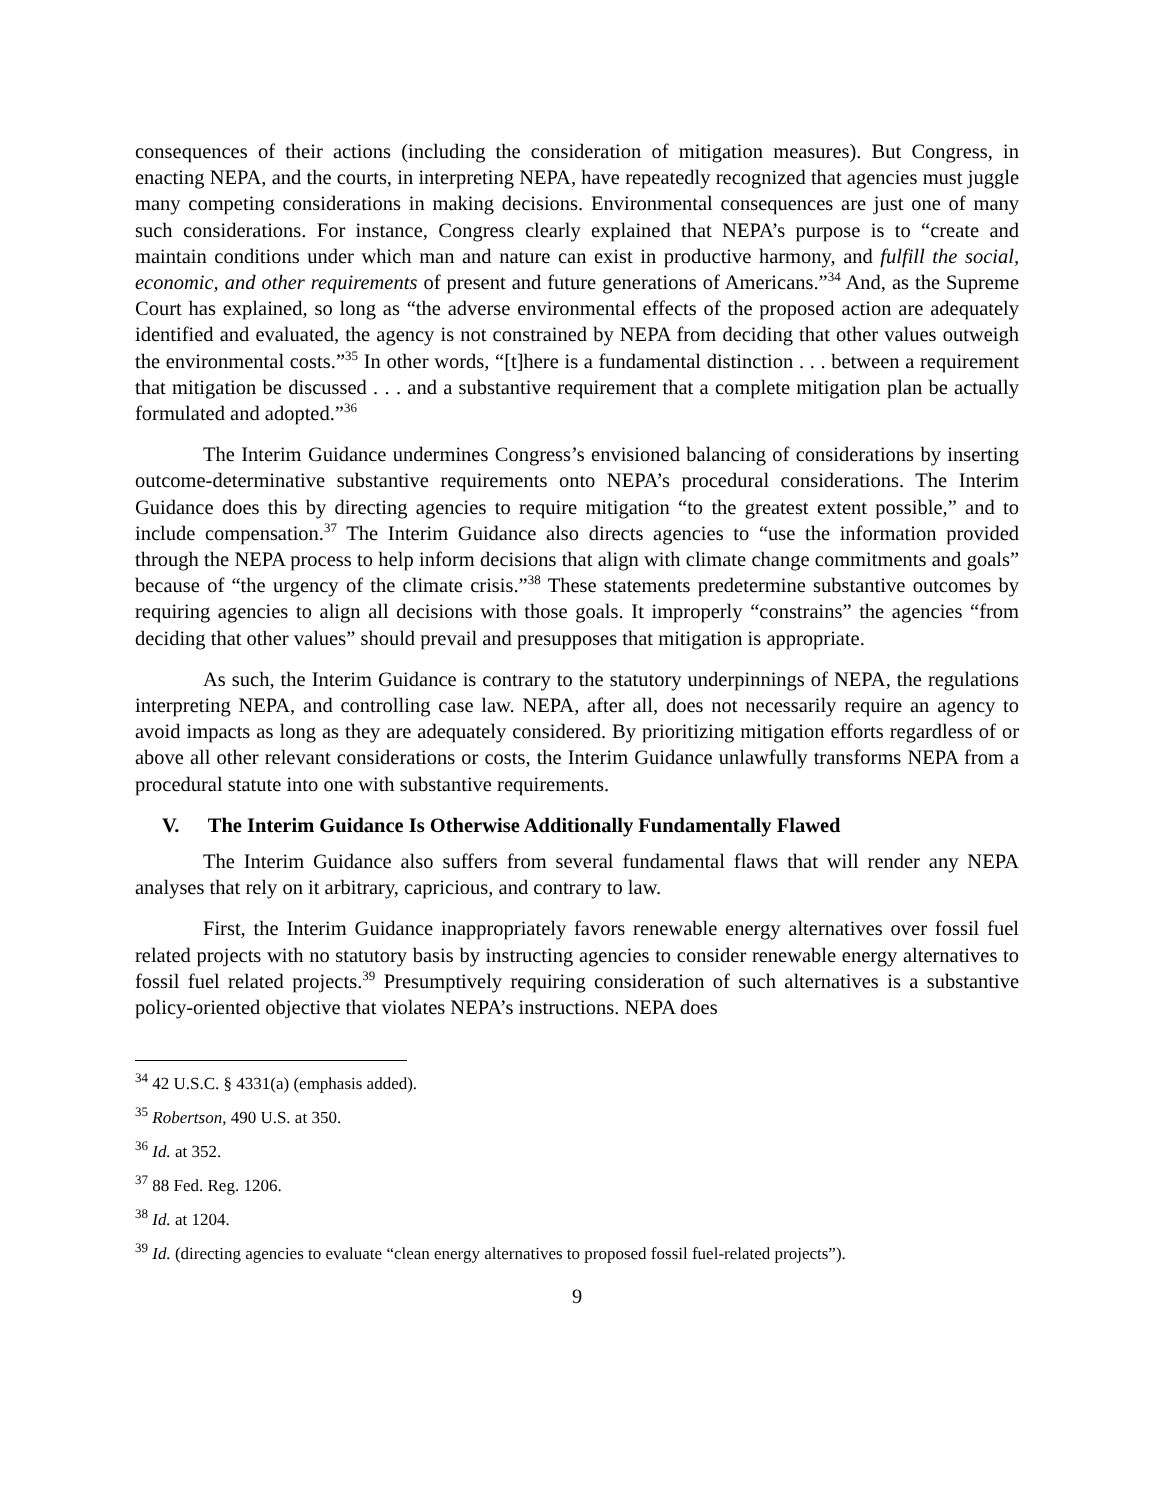consequences of their actions (including the consideration of mitigation measures). But Congress, in enacting NEPA, and the courts, in interpreting NEPA, have repeatedly recognized that agencies must juggle many competing considerations in making decisions. Environmental consequences are just one of many such considerations. For instance, Congress clearly explained that NEPA’s purpose is to “create and maintain conditions under which man and nature can exist in productive harmony, and fulfill the social, economic, and other requirements of present and future generations of Americans.”<sup>34</sup> And, as the Supreme Court has explained, so long as “the adverse environmental effects of the proposed action are adequately identified and evaluated, the agency is not constrained by NEPA from deciding that other values outweigh the environmental costs.”<sup>35</sup> In other words, “[t]here is a fundamental distinction . . . between a requirement that mitigation be discussed . . . and a substantive requirement that a complete mitigation plan be actually formulated and adopted.”<sup>36</sup>
The Interim Guidance undermines Congress’s envisioned balancing of considerations by inserting outcome-determinative substantive requirements onto NEPA’s procedural considerations. The Interim Guidance does this by directing agencies to require mitigation “to the greatest extent possible,” and to include compensation.<sup>37</sup> The Interim Guidance also directs agencies to “use the information provided through the NEPA process to help inform decisions that align with climate change commitments and goals” because of “the urgency of the climate crisis.”<sup>38</sup> These statements predetermine substantive outcomes by requiring agencies to align all decisions with those goals. It improperly “constrains” the agencies “from deciding that other values” should prevail and presupposes that mitigation is appropriate.
As such, the Interim Guidance is contrary to the statutory underpinnings of NEPA, the regulations interpreting NEPA, and controlling case law. NEPA, after all, does not necessarily require an agency to avoid impacts as long as they are adequately considered. By prioritizing mitigation efforts regardless of or above all other relevant considerations or costs, the Interim Guidance unlawfully transforms NEPA from a procedural statute into one with substantive requirements.
V. The Interim Guidance Is Otherwise Additionally Fundamentally Flawed
The Interim Guidance also suffers from several fundamental flaws that will render any NEPA analyses that rely on it arbitrary, capricious, and contrary to law.
First, the Interim Guidance inappropriately favors renewable energy alternatives over fossil fuel related projects with no statutory basis by instructing agencies to consider renewable energy alternatives to fossil fuel related projects.<sup>39</sup> Presumptively requiring consideration of such alternatives is a substantive policy-oriented objective that violates NEPA’s instructions. NEPA does
<sup>34</sup> 42 U.S.C. § 4331(a) (emphasis added).
<sup>35</sup> Robertson, 490 U.S. at 350.
<sup>36</sup> Id. at 352.
<sup>37</sup> 88 Fed. Reg. 1206.
<sup>38</sup> Id. at 1204.
<sup>39</sup> Id. (directing agencies to evaluate “clean energy alternatives to proposed fossil fuel-related projects”).
9